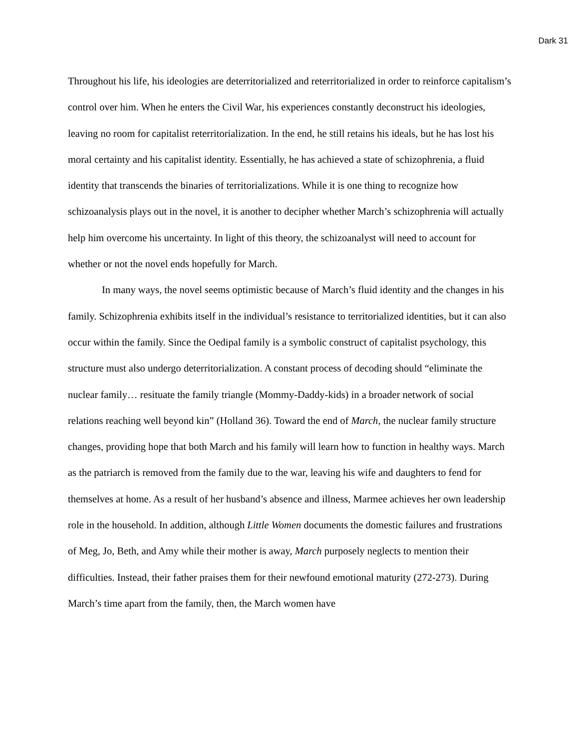Dark 31
Throughout his life, his ideologies are deterritorialized and reterritorialized in order to reinforce capitalism’s control over him. When he enters the Civil War, his experiences constantly deconstruct his ideologies, leaving no room for capitalist reterritorialization. In the end, he still retains his ideals, but he has lost his moral certainty and his capitalist identity. Essentially, he has achieved a state of schizophrenia, a fluid identity that transcends the binaries of territorializations. While it is one thing to recognize how schizoanalysis plays out in the novel, it is another to decipher whether March’s schizophrenia will actually help him overcome his uncertainty. In light of this theory, the schizoanalyst will need to account for whether or not the novel ends hopefully for March.
In many ways, the novel seems optimistic because of March’s fluid identity and the changes in his family. Schizophrenia exhibits itself in the individual’s resistance to territorialized identities, but it can also occur within the family. Since the Oedipal family is a symbolic construct of capitalist psychology, this structure must also undergo deterritorialization. A constant process of decoding should “eliminate the nuclear family… resituate the family triangle (Mommy-Daddy-kids) in a broader network of social relations reaching well beyond kin” (Holland 36). Toward the end of March, the nuclear family structure changes, providing hope that both March and his family will learn how to function in healthy ways. March as the patriarch is removed from the family due to the war, leaving his wife and daughters to fend for themselves at home. As a result of her husband’s absence and illness, Marmee achieves her own leadership role in the household. In addition, although Little Women documents the domestic failures and frustrations of Meg, Jo, Beth, and Amy while their mother is away, March purposely neglects to mention their difficulties. Instead, their father praises them for their newfound emotional maturity (272-273). During March’s time apart from the family, then, the March women have